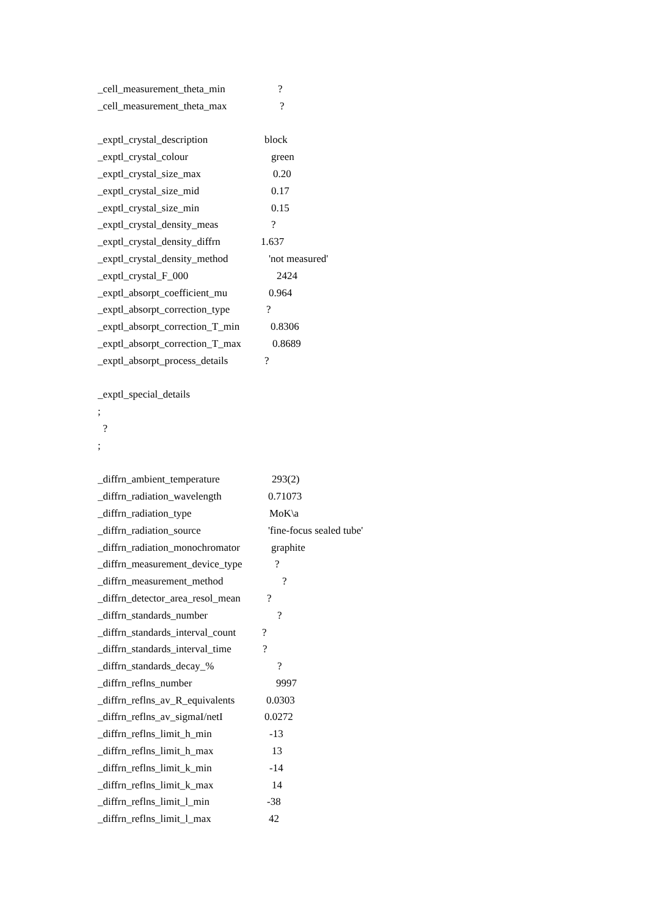_cell_measurement_theta_min?
_cell_measurement_theta_max?
_exptl_crystal_description block
_exptl_crystal_colour green
_exptl_crystal_size_max 0.20
_exptl_crystal_size_mid 0.17
_exptl_crystal_size_min 0.15
_exptl_crystal_density_meas?
_exptl_crystal_density_diffrn 1.637
_exptl_crystal_density_method 'not measured'
_exptl_crystal_F_000 2424
_exptl_absorpt_coefficient_mu 0.964
_exptl_absorpt_correction_type?
_exptl_absorpt_correction_T_min 0.8306
_exptl_absorpt_correction_T_max 0.8689
_exptl_absorpt_process_details?
_exptl_special_details
;
?
;
_diffrn_ambient_temperature 293(2)
_diffrn_radiation_wavelength 0.71073
_diffrn_radiation_type MoK\a
_diffrn_radiation_source 'fine-focus sealed tube'
_diffrn_radiation_monochromator graphite
_diffrn_measurement_device_type?
_diffrn_measurement_method?
_diffrn_detector_area_resol_mean?
_diffrn_standards_number?
_diffrn_standards_interval_count?
_diffrn_standards_interval_time?
_diffrn_standards_decay_%?
_diffrn_reflns_number 9997
_diffrn_reflns_av_R_equivalents 0.0303
_diffrn_reflns_av_sigmaI/netI 0.0272
_diffrn_reflns_limit_h_min -13
_diffrn_reflns_limit_h_max 13
_diffrn_reflns_limit_k_min -14
_diffrn_reflns_limit_k_max 14
_diffrn_reflns_limit_l_min -38
_diffrn_reflns_limit_l_max 42